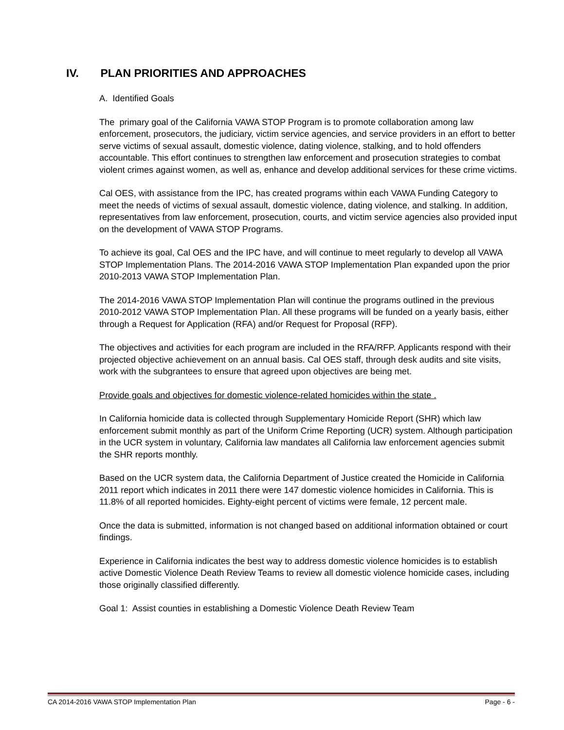IV. PLAN PRIORITIES AND APPROACHES
A. Identified Goals
The primary goal of the California VAWA STOP Program is to promote collaboration among law enforcement, prosecutors, the judiciary, victim service agencies, and service providers in an effort to better serve victims of sexual assault, domestic violence, dating violence, stalking, and to hold offenders accountable. This effort continues to strengthen law enforcement and prosecution strategies to combat violent crimes against women, as well as, enhance and develop additional services for these crime victims.
Cal OES, with assistance from the IPC, has created programs within each VAWA Funding Category to meet the needs of victims of sexual assault, domestic violence, dating violence, and stalking. In addition, representatives from law enforcement, prosecution, courts, and victim service agencies also provided input on the development of VAWA STOP Programs.
To achieve its goal, Cal OES and the IPC have, and will continue to meet regularly to develop all VAWA STOP Implementation Plans. The 2014-2016 VAWA STOP Implementation Plan expanded upon the prior 2010-2013 VAWA STOP Implementation Plan.
The 2014-2016 VAWA STOP Implementation Plan will continue the programs outlined in the previous 2010-2012 VAWA STOP Implementation Plan. All these programs will be funded on a yearly basis, either through a Request for Application (RFA) and/or Request for Proposal (RFP).
The objectives and activities for each program are included in the RFA/RFP. Applicants respond with their projected objective achievement on an annual basis. Cal OES staff, through desk audits and site visits, work with the subgrantees to ensure that agreed upon objectives are being met.
Provide goals and objectives for domestic violence-related homicides within the state .
In California homicide data is collected through Supplementary Homicide Report (SHR) which law enforcement submit monthly as part of the Uniform Crime Reporting (UCR) system. Although participation in the UCR system in voluntary, California law mandates all California law enforcement agencies submit the SHR reports monthly.
Based on the UCR system data, the California Department of Justice created the Homicide in California 2011 report which indicates in 2011 there were 147 domestic violence homicides in California. This is 11.8% of all reported homicides. Eighty-eight percent of victims were female, 12 percent male.
Once the data is submitted, information is not changed based on additional information obtained or court findings.
Experience in California indicates the best way to address domestic violence homicides is to establish active Domestic Violence Death Review Teams to review all domestic violence homicide cases, including those originally classified differently.
Goal 1: Assist counties in establishing a Domestic Violence Death Review Team
CA 2014-2016 VAWA STOP Implementation Plan Page - 6 -